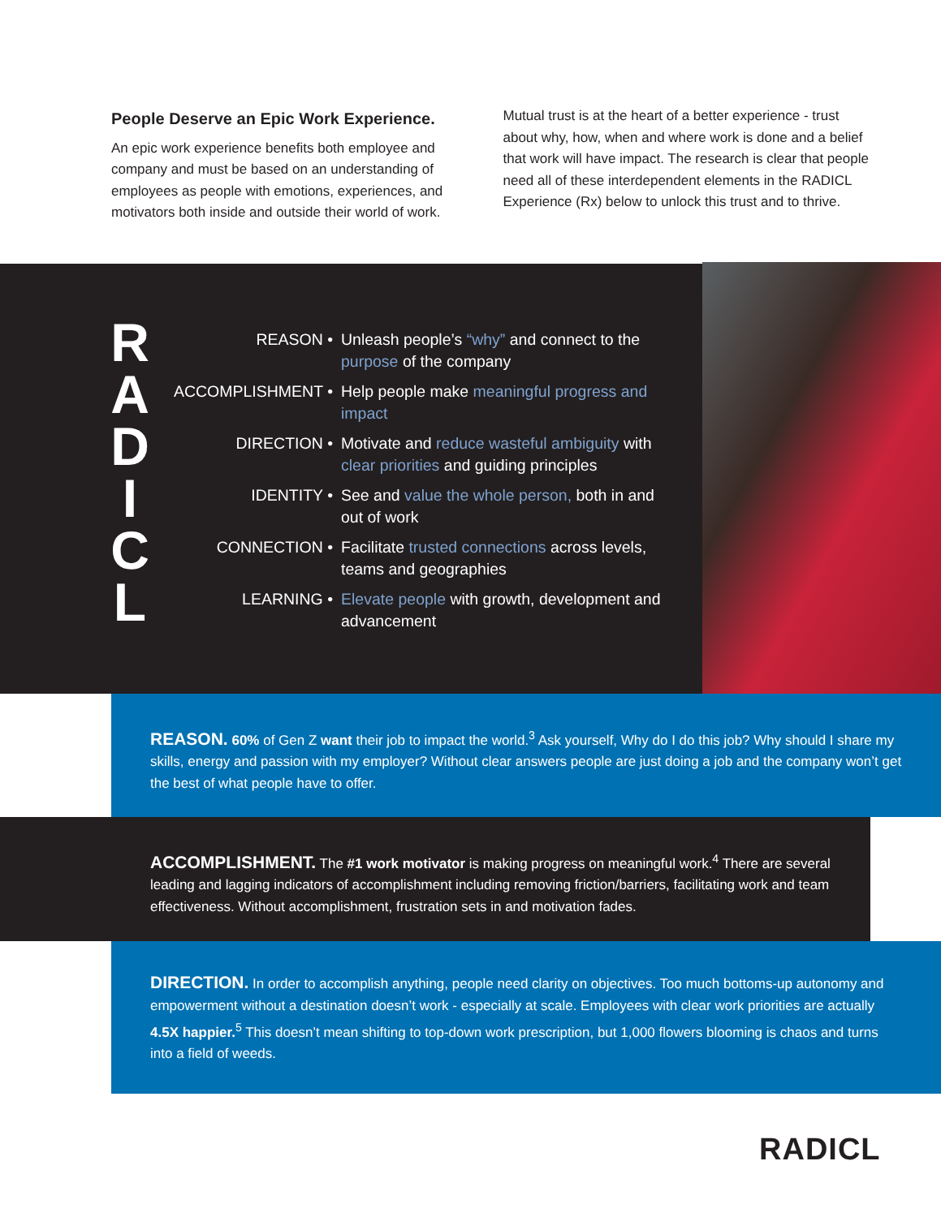People Deserve an Epic Work Experience.
An epic work experience benefits both employee and company and must be based on an understanding of employees as people with emotions, experiences, and motivators both inside and outside their world of work. Mutual trust is at the heart of a better experience - trust about why, how, when and where work is done and a belief that work will have impact. The research is clear that people need all of these interdependent elements in the RADICL Experience (Rx) below to unlock this trust and to thrive.
R
A
D
I
C
L
REASON • Unleash people’s “why” and connect to the purpose of the company
ACCOMPLISHMENT • Help people make meaningful progress and impact
DIRECTION • Motivate and reduce wasteful ambiguity with clear priorities and guiding principles
IDENTITY • See and value the whole person, both in and out of work
CONNECTION • Facilitate trusted connections across levels, teams and geographies
LEARNING • Elevate people with growth, development and advancement
REASON. 60% of Gen Z want their job to impact the world.<sup>3</sup> Ask yourself, Why do I do this job? Why should I share my skills, energy and passion with my employer? Without clear answers people are just doing a job and the company won’t get the best of what people have to offer.
ACCOMPLISHMENT. The #1 work motivator is making progress on meaningful work.<sup>4</sup> There are several leading and lagging indicators of accomplishment including removing friction/barriers, facilitating work and team effectiveness. Without accomplishment, frustration sets in and motivation fades.
DIRECTION. In order to accomplish anything, people need clarity on objectives. Too much bottoms-up autonomy and empowerment without a destination doesn’t work - especially at scale. Employees with clear work priorities are actually 4.5X happier.<sup>5</sup> This doesn’t mean shifting to top-down work prescription, but 1,000 flowers blooming is chaos and turns into a field of weeds.
RADICL